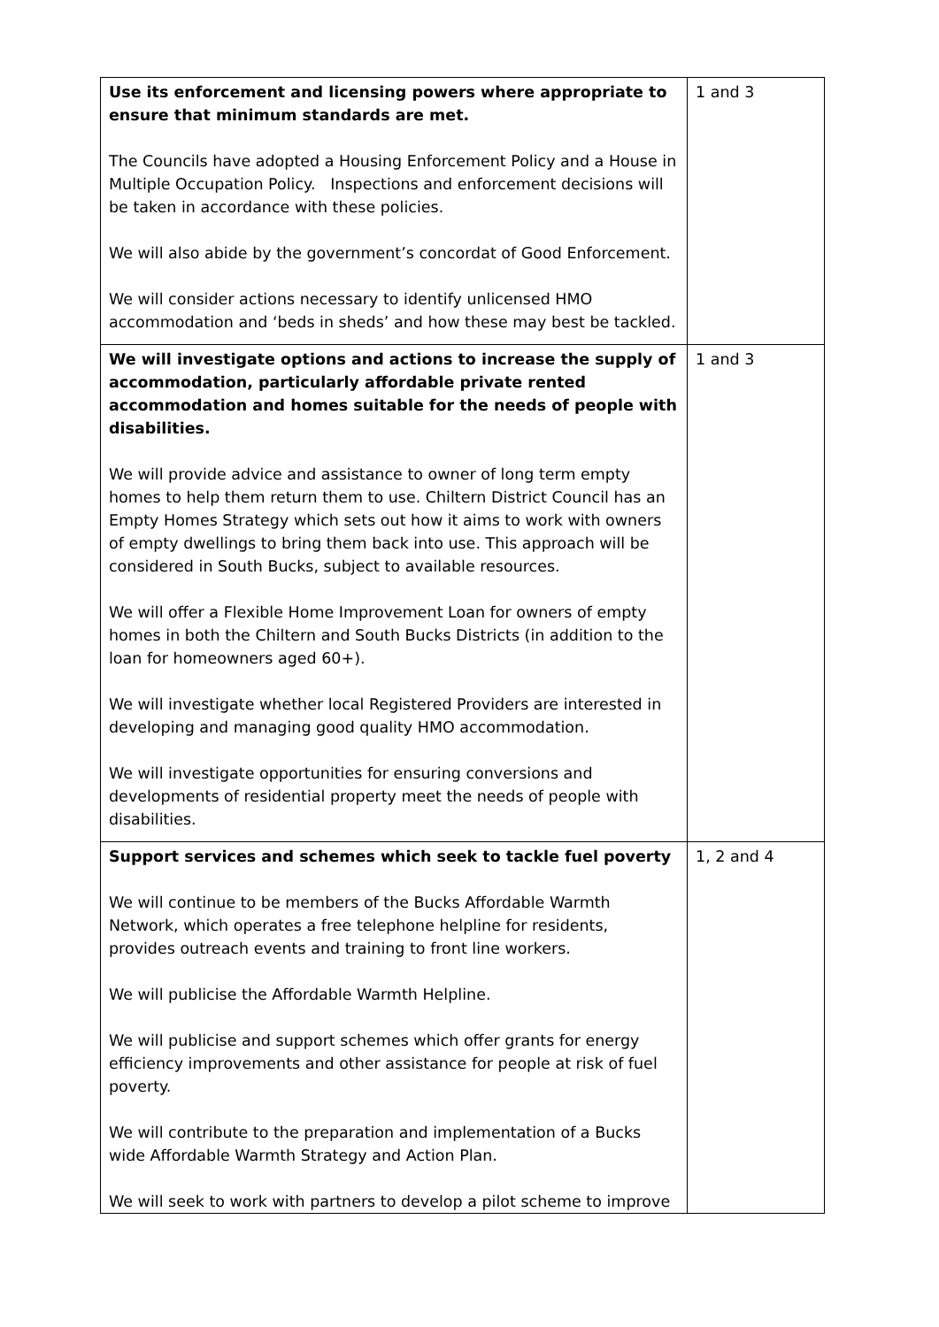| Use its enforcement and licensing powers where appropriate to ensure that minimum standards are met. The Councils have adopted a Housing Enforcement Policy and a House in Multiple Occupation Policy. Inspections and enforcement decisions will be taken in accordance with these policies. We will also abide by the government’s concordat of Good Enforcement. We will consider actions necessary to identify unlicensed HMO accommodation and ‘beds in sheds’ and how these may best be tackled. | 1 and 3 |
| We will investigate options and actions to increase the supply of accommodation, particularly affordable private rented accommodation and homes suitable for the needs of people with disabilities. We will provide advice and assistance to owner of long term empty homes to help them return them to use. Chiltern District Council has an Empty Homes Strategy which sets out how it aims to work with owners of empty dwellings to bring them back into use. This approach will be considered in South Bucks, subject to available resources. We will offer a Flexible Home Improvement Loan for owners of empty homes in both the Chiltern and South Bucks Districts (in addition to the loan for homeowners aged 60+). We will investigate whether local Registered Providers are interested in developing and managing good quality HMO accommodation. We will investigate opportunities for ensuring conversions and developments of residential property meet the needs of people with disabilities. | 1 and 3 |
| Support services and schemes which seek to tackle fuel poverty We will continue to be members of the Bucks Affordable Warmth Network, which operates a free telephone helpline for residents, provides outreach events and training to front line workers. We will publicise the Affordable Warmth Helpline. We will publicise and support schemes which offer grants for energy efficiency improvements and other assistance for people at risk of fuel poverty. We will contribute to the preparation and implementation of a Bucks wide Affordable Warmth Strategy and Action Plan. We will seek to work with partners to develop a pilot scheme to improve | 1, 2 and 4 |